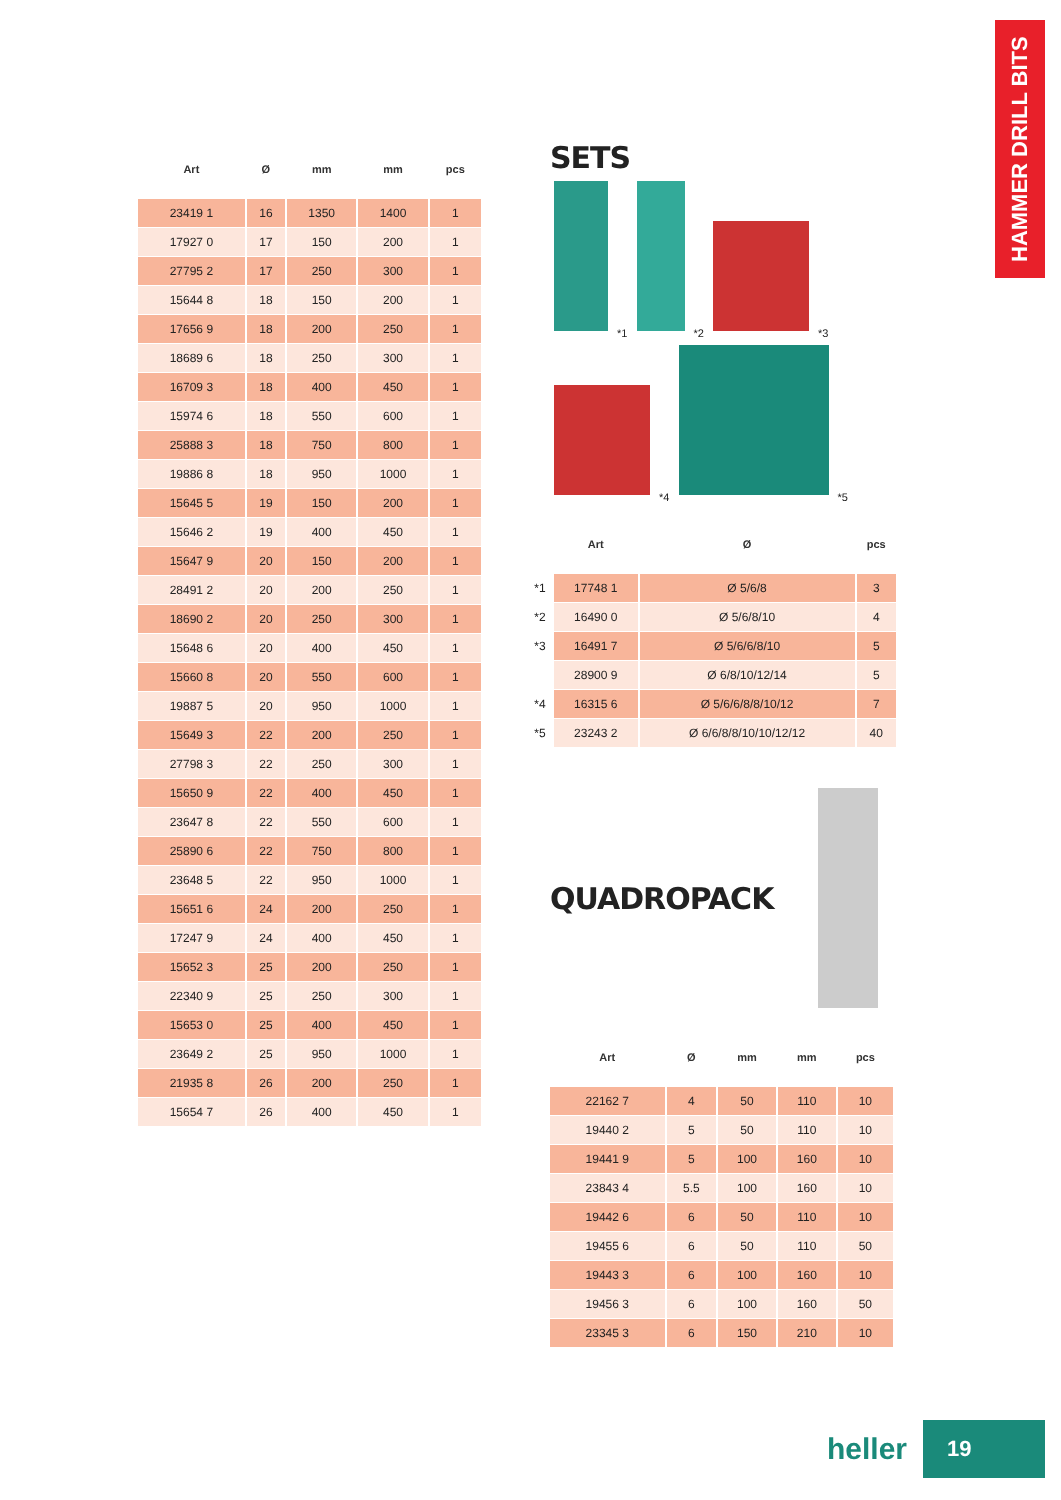HAMMER DRILL BITS
| Art | Ø | mm | mm | pcs |
| --- | --- | --- | --- | --- |
| 23419 1 | 16 | 1350 | 1400 | 1 |
| 17927 0 | 17 | 150 | 200 | 1 |
| 27795 2 | 17 | 250 | 300 | 1 |
| 15644 8 | 18 | 150 | 200 | 1 |
| 17656 9 | 18 | 200 | 250 | 1 |
| 18689 6 | 18 | 250 | 300 | 1 |
| 16709 3 | 18 | 400 | 450 | 1 |
| 15974 6 | 18 | 550 | 600 | 1 |
| 25888 3 | 18 | 750 | 800 | 1 |
| 19886 8 | 18 | 950 | 1000 | 1 |
| 15645 5 | 19 | 150 | 200 | 1 |
| 15646 2 | 19 | 400 | 450 | 1 |
| 15647 9 | 20 | 150 | 200 | 1 |
| 28491 2 | 20 | 200 | 250 | 1 |
| 18690 2 | 20 | 250 | 300 | 1 |
| 15648 6 | 20 | 400 | 450 | 1 |
| 15660 8 | 20 | 550 | 600 | 1 |
| 19887 5 | 20 | 950 | 1000 | 1 |
| 15649 3 | 22 | 200 | 250 | 1 |
| 27798 3 | 22 | 250 | 300 | 1 |
| 15650 9 | 22 | 400 | 450 | 1 |
| 23647 8 | 22 | 550 | 600 | 1 |
| 25890 6 | 22 | 750 | 800 | 1 |
| 23648 5 | 22 | 950 | 1000 | 1 |
| 15651 6 | 24 | 200 | 250 | 1 |
| 17247 9 | 24 | 400 | 450 | 1 |
| 15652 3 | 25 | 200 | 250 | 1 |
| 22340 9 | 25 | 250 | 300 | 1 |
| 15653 0 | 25 | 400 | 450 | 1 |
| 23649 2 | 25 | 950 | 1000 | 1 |
| 21935 8 | 26 | 200 | 250 | 1 |
| 15654 7 | 26 | 400 | 450 | 1 |
SETS
*1
*2
*3
*4
*5
| | Art | Ø | pcs |
| --- | --- | --- | --- |
| *1 | 17748 1 | Ø 5/6/8 | 3 |
| *2 | 16490 0 | Ø 5/6/8/10 | 4 |
| *3 | 16491 7 | Ø 5/6/6/8/10 | 5 |
| | 28900 9 | Ø 6/8/10/12/14 | 5 |
| *4 | 16315 6 | Ø 5/6/6/8/8/10/12 | 7 |
| *5 | 23243 2 | Ø 6/6/8/8/10/10/12/12 | 40 |
QUADROPACK
| Art | Ø | mm | mm | pcs |
| --- | --- | --- | --- | --- |
| 22162 7 | 4 | 50 | 110 | 10 |
| 19440 2 | 5 | 50 | 110 | 10 |
| 19441 9 | 5 | 100 | 160 | 10 |
| 23843 4 | 5.5 | 100 | 160 | 10 |
| 19442 6 | 6 | 50 | 110 | 10 |
| 19455 6 | 6 | 50 | 110 | 50 |
| 19443 3 | 6 | 100 | 160 | 10 |
| 19456 3 | 6 | 100 | 160 | 50 |
| 23345 3 | 6 | 150 | 210 | 10 |
heller
19